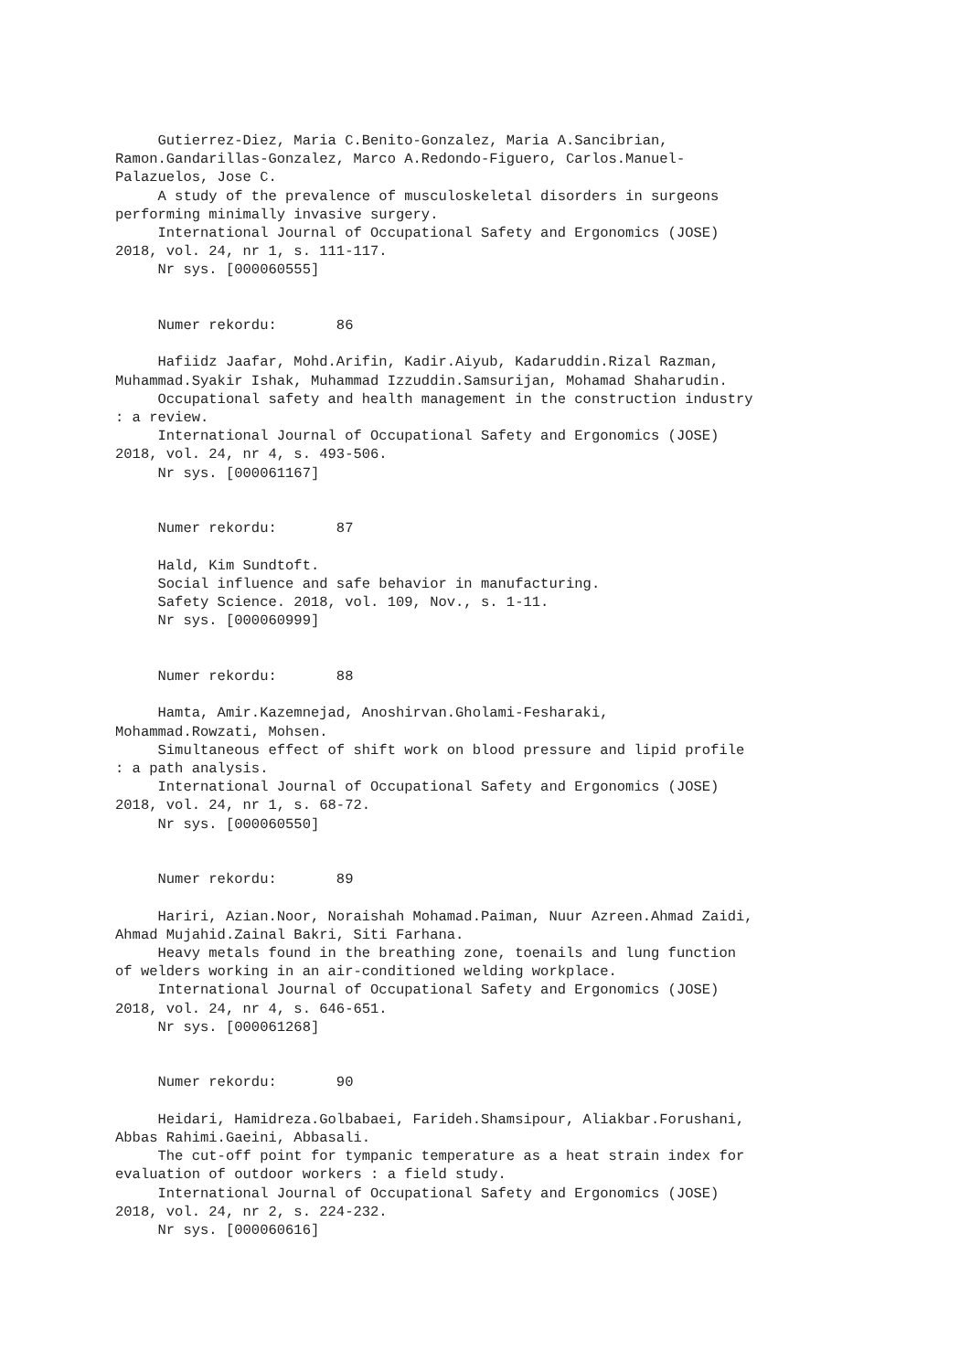Gutierrez-Diez, Maria C.Benito-Gonzalez, Maria A.Sancibrian,
Ramon.Gandarillas-Gonzalez, Marco A.Redondo-Figuero, Carlos.Manuel-
Palazuelos, Jose C.
     A study of the prevalence of musculoskeletal disorders in surgeons
performing minimally invasive surgery.
     International Journal of Occupational Safety and Ergonomics (JOSE)
2018, vol. 24, nr 1, s. 111-117.
     Nr sys. [000060555]


     Numer rekordu:       86

     Hafiidz Jaafar, Mohd.Arifin, Kadir.Aiyub, Kadaruddin.Rizal Razman,
Muhammad.Syakir Ishak, Muhammad Izzuddin.Samsurijan, Mohamad Shaharudin.
     Occupational safety and health management in the construction industry
: a review.
     International Journal of Occupational Safety and Ergonomics (JOSE)
2018, vol. 24, nr 4, s. 493-506.
     Nr sys. [000061167]


     Numer rekordu:       87

     Hald, Kim Sundtoft.
     Social influence and safe behavior in manufacturing.
     Safety Science. 2018, vol. 109, Nov., s. 1-11.
     Nr sys. [000060999]


     Numer rekordu:       88

     Hamta, Amir.Kazemnejad, Anoshirvan.Gholami-Fesharaki,
Mohammad.Rowzati, Mohsen.
     Simultaneous effect of shift work on blood pressure and lipid profile
: a path analysis.
     International Journal of Occupational Safety and Ergonomics (JOSE)
2018, vol. 24, nr 1, s. 68-72.
     Nr sys. [000060550]


     Numer rekordu:       89

     Hariri, Azian.Noor, Noraishah Mohamad.Paiman, Nuur Azreen.Ahmad Zaidi,
Ahmad Mujahid.Zainal Bakri, Siti Farhana.
     Heavy metals found in the breathing zone, toenails and lung function
of welders working in an air-conditioned welding workplace.
     International Journal of Occupational Safety and Ergonomics (JOSE)
2018, vol. 24, nr 4, s. 646-651.
     Nr sys. [000061268]


     Numer rekordu:       90

     Heidari, Hamidreza.Golbabaei, Farideh.Shamsipour, Aliakbar.Forushani,
Abbas Rahimi.Gaeini, Abbasali.
     The cut-off point for tympanic temperature as a heat strain index for
evaluation of outdoor workers : a field study.
     International Journal of Occupational Safety and Ergonomics (JOSE)
2018, vol. 24, nr 2, s. 224-232.
     Nr sys. [000060616]